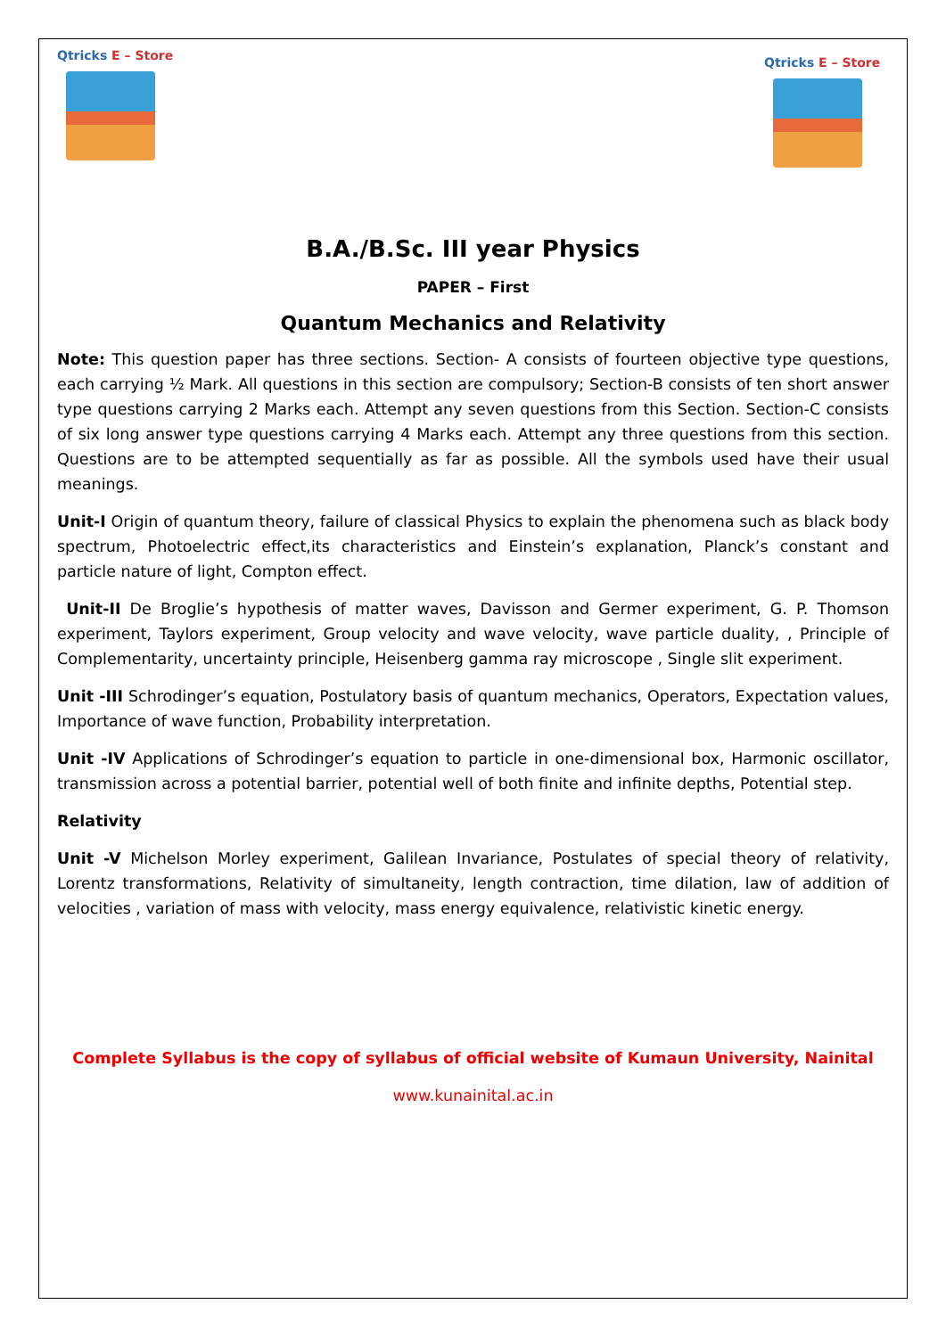Qtricks E – Store
Qtricks E – Store
B.A./B.Sc. III year Physics
PAPER – First
Quantum Mechanics and Relativity
Note: This question paper has three sections. Section- A consists of fourteen objective type questions, each carrying ½ Mark. All questions in this section are compulsory; Section-B consists of ten short answer type questions carrying 2 Marks each. Attempt any seven questions from this Section. Section-C consists of six long answer type questions carrying 4 Marks each. Attempt any three questions from this section. Questions are to be attempted sequentially as far as possible. All the symbols used have their usual meanings.
Unit-I Origin of quantum theory, failure of classical Physics to explain the phenomena such as black body spectrum, Photoelectric effect,its characteristics and Einstein’s explanation, Planck’s constant and particle nature of light, Compton effect.
Unit-II De Broglie’s hypothesis of matter waves, Davisson and Germer experiment, G. P. Thomson experiment, Taylors experiment, Group velocity and wave velocity, wave particle duality, , Principle of Complementarity, uncertainty principle, Heisenberg gamma ray microscope , Single slit experiment.
Unit -III Schrodinger’s equation, Postulatory basis of quantum mechanics, Operators, Expectation values, Importance of wave function, Probability interpretation.
Unit -IV Applications of Schrodinger’s equation to particle in one-dimensional box, Harmonic oscillator, transmission across a potential barrier, potential well of both finite and infinite depths, Potential step.
Relativity
Unit -V Michelson Morley experiment, Galilean Invariance, Postulates of special theory of relativity, Lorentz transformations, Relativity of simultaneity, length contraction, time dilation, law of addition of velocities , variation of mass with velocity, mass energy equivalence, relativistic kinetic energy.
Complete Syllabus is the copy of syllabus of official website of Kumaun University, Nainital
www.kunainital.ac.in